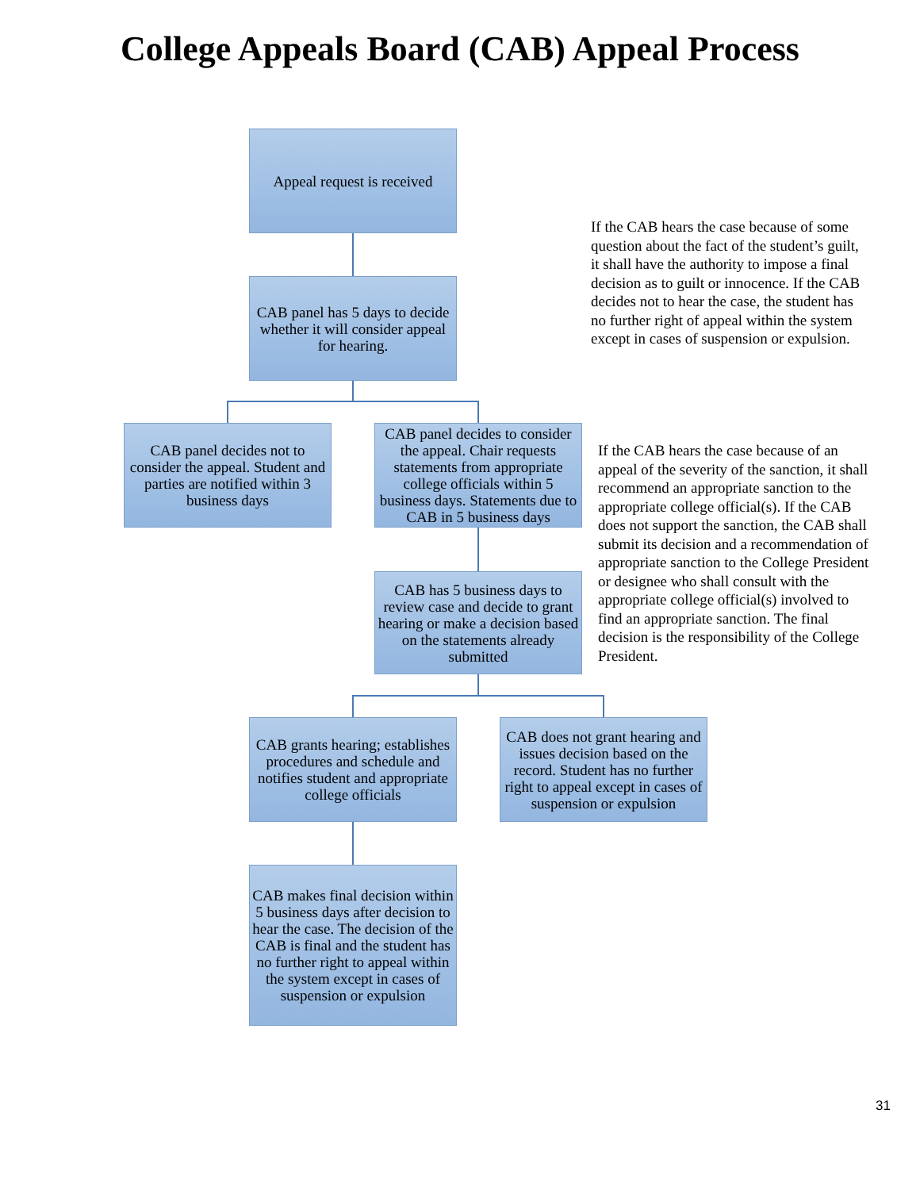College Appeals Board (CAB) Appeal Process
Appeal request is received
If the CAB hears the case because of some question about the fact of the student’s guilt, it shall have the authority to impose a final decision as to guilt or innocence. If the CAB decides not to hear the case, the student has no further right of appeal within the system except in cases of suspension or expulsion.
CAB panel has 5 days to decide whether it will consider appeal for hearing.
CAB panel decides not to consider the appeal. Student and parties are notified within 3 business days
CAB panel decides to consider the appeal. Chair requests statements from appropriate college officials within 5 business days. Statements due to CAB in 5 business days
If the CAB hears the case because of an appeal of the severity of the sanction, it shall recommend an appropriate sanction to the appropriate college official(s). If the CAB does not support the sanction, the CAB shall submit its decision and a recommendation of appropriate sanction to the College President or designee who shall consult with the appropriate college official(s) involved to find an appropriate sanction. The final decision is the responsibility of the College President.
CAB has 5 business days to review case and decide to grant hearing or make a decision based on the statements already submitted
CAB grants hearing; establishes procedures and schedule and notifies student and appropriate college officials
CAB does not grant hearing and issues decision based on the record. Student has no further right to appeal except in cases of suspension or expulsion
CAB makes final decision within 5 business days after decision to hear the case. The decision of the CAB is final and the student has no further right to appeal within the system except in cases of suspension or expulsion
31